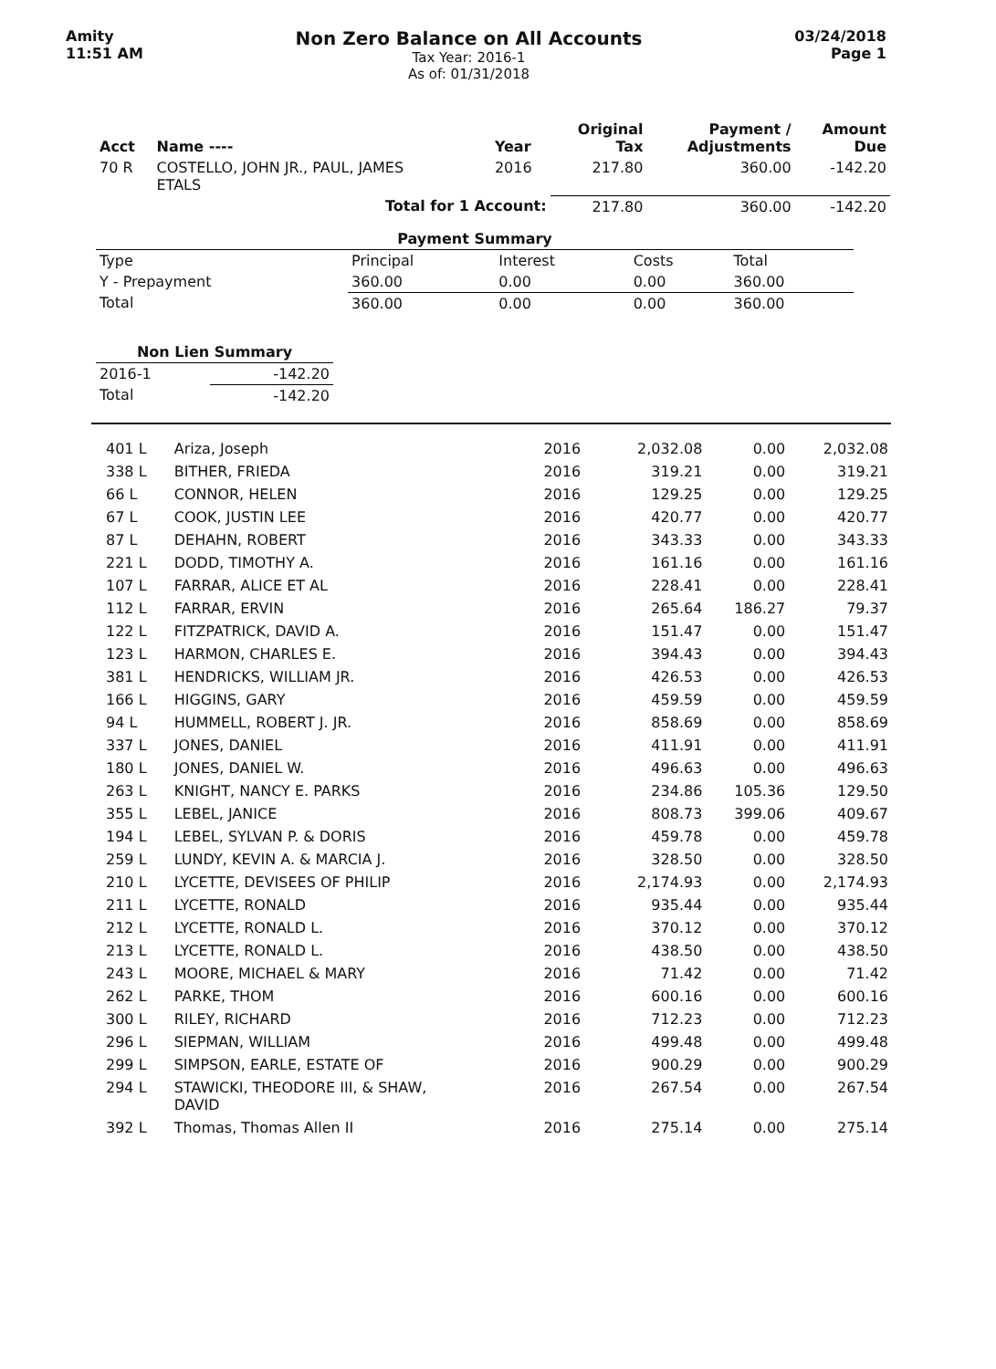Amity
11:51 AM
Non Zero Balance on All Accounts
Tax Year: 2016-1
As of: 01/31/2018
03/24/2018
Page 1
| Acct | Name ---- | Year | Original Tax | Payment / Adjustments | Amount Due |
| --- | --- | --- | --- | --- | --- |
| 70 R | COSTELLO, JOHN JR., PAUL, JAMES ETALS | 2016 | 217.80 | 360.00 | -142.20 |
| | Total for 1 Account: | | 217.80 | 360.00 | -142.20 |
| Payment Summary | | | | |
| Type | Principal | Interest | Costs | Total |
| Y - Prepayment | 360.00 | 0.00 | 0.00 | 360.00 |
| Total | 360.00 | 0.00 | 0.00 | 360.00 |
| Non Lien Summary | |
| 2016-1 | -142.20 |
| Total | -142.20 |
| 401 L | Ariza, Joseph | 2016 | 2,032.08 | 0.00 | 2,032.08 |
| 338 L | BITHER, FRIEDA | 2016 | 319.21 | 0.00 | 319.21 |
| 66 L | CONNOR, HELEN | 2016 | 129.25 | 0.00 | 129.25 |
| 67 L | COOK, JUSTIN LEE | 2016 | 420.77 | 0.00 | 420.77 |
| 87 L | DEHAHN, ROBERT | 2016 | 343.33 | 0.00 | 343.33 |
| 221 L | DODD, TIMOTHY A. | 2016 | 161.16 | 0.00 | 161.16 |
| 107 L | FARRAR, ALICE ET AL | 2016 | 228.41 | 0.00 | 228.41 |
| 112 L | FARRAR, ERVIN | 2016 | 265.64 | 186.27 | 79.37 |
| 122 L | FITZPATRICK, DAVID A. | 2016 | 151.47 | 0.00 | 151.47 |
| 123 L | HARMON, CHARLES E. | 2016 | 394.43 | 0.00 | 394.43 |
| 381 L | HENDRICKS, WILLIAM JR. | 2016 | 426.53 | 0.00 | 426.53 |
| 166 L | HIGGINS, GARY | 2016 | 459.59 | 0.00 | 459.59 |
| 94 L | HUMMELL, ROBERT J. JR. | 2016 | 858.69 | 0.00 | 858.69 |
| 337 L | JONES, DANIEL | 2016 | 411.91 | 0.00 | 411.91 |
| 180 L | JONES, DANIEL W. | 2016 | 496.63 | 0.00 | 496.63 |
| 263 L | KNIGHT, NANCY E. PARKS | 2016 | 234.86 | 105.36 | 129.50 |
| 355 L | LEBEL, JANICE | 2016 | 808.73 | 399.06 | 409.67 |
| 194 L | LEBEL, SYLVAN P. & DORIS | 2016 | 459.78 | 0.00 | 459.78 |
| 259 L | LUNDY, KEVIN A. & MARCIA J. | 2016 | 328.50 | 0.00 | 328.50 |
| 210 L | LYCETTE, DEVISEES OF PHILIP | 2016 | 2,174.93 | 0.00 | 2,174.93 |
| 211 L | LYCETTE, RONALD | 2016 | 935.44 | 0.00 | 935.44 |
| 212 L | LYCETTE, RONALD L. | 2016 | 370.12 | 0.00 | 370.12 |
| 213 L | LYCETTE, RONALD L. | 2016 | 438.50 | 0.00 | 438.50 |
| 243 L | MOORE, MICHAEL & MARY | 2016 | 71.42 | 0.00 | 71.42 |
| 262 L | PARKE, THOM | 2016 | 600.16 | 0.00 | 600.16 |
| 300 L | RILEY, RICHARD | 2016 | 712.23 | 0.00 | 712.23 |
| 296 L | SIEPMAN, WILLIAM | 2016 | 499.48 | 0.00 | 499.48 |
| 299 L | SIMPSON, EARLE, ESTATE OF | 2016 | 900.29 | 0.00 | 900.29 |
| 294 L | STAWICKI, THEODORE III, & SHAW, DAVID | 2016 | 267.54 | 0.00 | 267.54 |
| 392 L | Thomas, Thomas Allen II | 2016 | 275.14 | 0.00 | 275.14 |